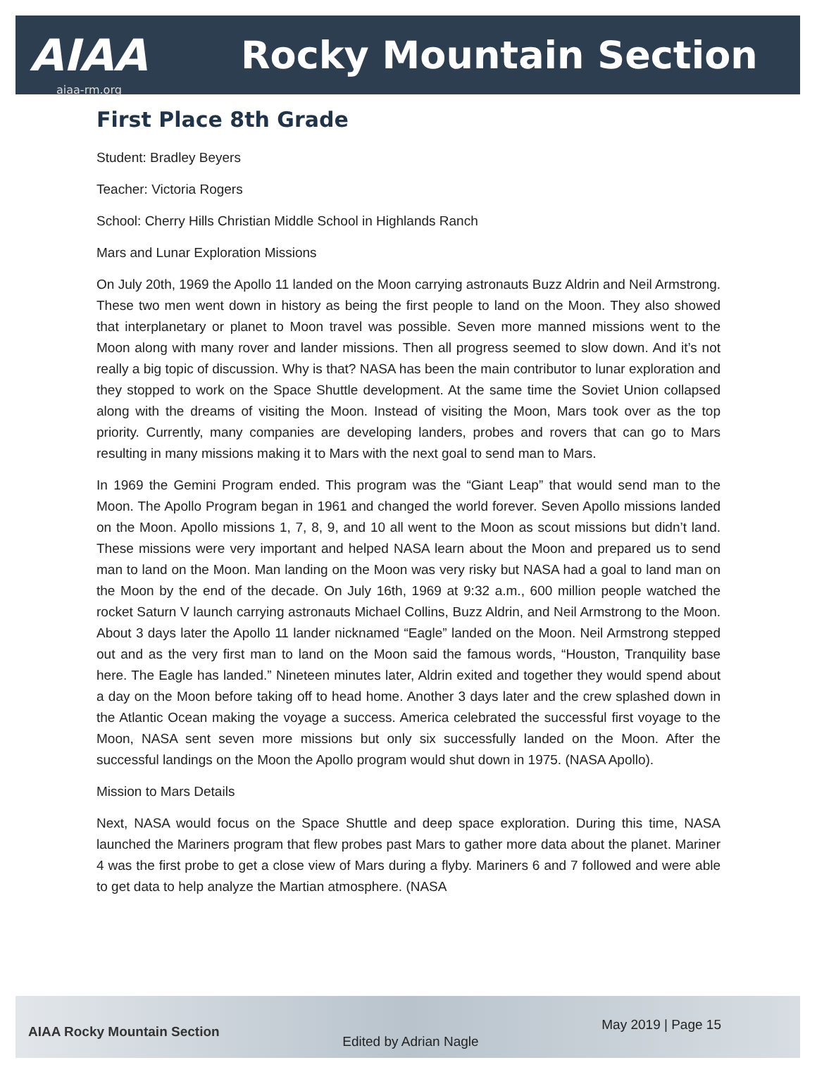AIAA
aiaa-rm.org
Rocky Mountain Section
First Place 8th Grade
Student: Bradley Beyers
Teacher: Victoria Rogers
School: Cherry Hills Christian Middle School in Highlands Ranch
Mars and Lunar Exploration Missions
On July 20th, 1969 the Apollo 11 landed on the Moon carrying astronauts Buzz Aldrin and Neil Armstrong. These two men went down in history as being the first people to land on the Moon. They also showed that interplanetary or planet to Moon travel was possible. Seven more manned missions went to the Moon along with many rover and lander missions. Then all progress seemed to slow down. And it’s not really a big topic of discussion. Why is that? NASA has been the main contributor to lunar exploration and they stopped to work on the Space Shuttle development. At the same time the Soviet Union collapsed along with the dreams of visiting the Moon. Instead of visiting the Moon, Mars took over as the top priority. Currently, many companies are developing landers, probes and rovers that can go to Mars resulting in many missions making it to Mars with the next goal to send man to Mars.
In 1969 the Gemini Program ended. This program was the “Giant Leap” that would send man to the Moon. The Apollo Program began in 1961 and changed the world forever. Seven Apollo missions landed on the Moon. Apollo missions 1, 7, 8, 9, and 10 all went to the Moon as scout missions but didn’t land. These missions were very important and helped NASA learn about the Moon and prepared us to send man to land on the Moon. Man landing on the Moon was very risky but NASA had a goal to land man on the Moon by the end of the decade. On July 16th, 1969 at 9:32 a.m., 600 million people watched the rocket Saturn V launch carrying astronauts Michael Collins, Buzz Aldrin, and Neil Armstrong to the Moon. About 3 days later the Apollo 11 lander nicknamed “Eagle” landed on the Moon. Neil Armstrong stepped out and as the very first man to land on the Moon said the famous words, “Houston, Tranquility base here. The Eagle has landed.” Nineteen minutes later, Aldrin exited and together they would spend about a day on the Moon before taking off to head home. Another 3 days later and the crew splashed down in the Atlantic Ocean making the voyage a success. America celebrated the successful first voyage to the Moon, NASA sent seven more missions but only six successfully landed on the Moon. After the successful landings on the Moon the Apollo program would shut down in 1975. (NASA Apollo).
Mission to Mars Details
Next, NASA would focus on the Space Shuttle and deep space exploration. During this time, NASA launched the Mariners program that flew probes past Mars to gather more data about the planet. Mariner 4 was the first probe to get a close view of Mars during a flyby. Mariners 6 and 7 followed and were able to get data to help analyze the Martian atmosphere. (NASA
AIAA Rocky Mountain Section
Edited by Adrian Nagle
May 2019 | Page 15